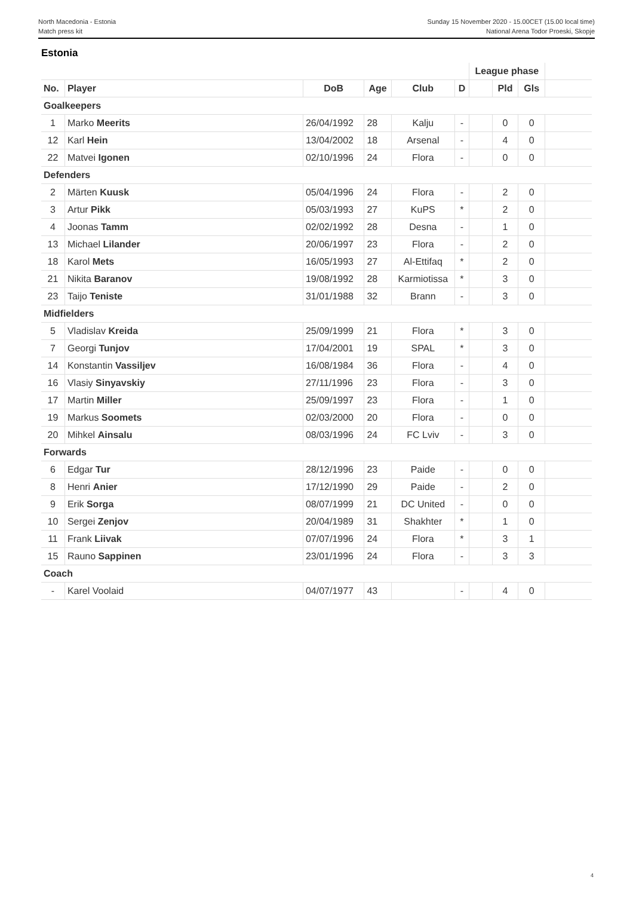North Macedonia - Estonia
Match press kit
Sunday 15 November 2020 - 15.00CET (15.00 local time)
National Arena Todor Proeski, Skopje
Estonia
| | | | | | | League phase | | | |
| No. | Player | DoB | Age | Club | D | | Pld | Gls | |
| Goalkeepers | | | | | | | | | |
| 1 | Marko Meerits | 26/04/1992 | 28 | Kalju | - | | 0 | 0 | |
| 12 | Karl Hein | 13/04/2002 | 18 | Arsenal | - | | 4 | 0 | |
| 22 | Matvei Igonen | 02/10/1996 | 24 | Flora | - | | 0 | 0 | |
| Defenders | | | | | | | | | |
| 2 | Märten Kuusk | 05/04/1996 | 24 | Flora | - | | 2 | 0 | |
| 3 | Artur Pikk | 05/03/1993 | 27 | KuPS | * | | 2 | 0 | |
| 4 | Joonas Tamm | 02/02/1992 | 28 | Desna | - | | 1 | 0 | |
| 13 | Michael Lilander | 20/06/1997 | 23 | Flora | - | | 2 | 0 | |
| 18 | Karol Mets | 16/05/1993 | 27 | Al-Ettifaq | * | | 2 | 0 | |
| 21 | Nikita Baranov | 19/08/1992 | 28 | Karmiotissa | * | | 3 | 0 | |
| 23 | Taijo Teniste | 31/01/1988 | 32 | Brann | - | | 3 | 0 | |
| Midfielders | | | | | | | | | |
| 5 | Vladislav Kreida | 25/09/1999 | 21 | Flora | * | | 3 | 0 | |
| 7 | Georgi Tunjov | 17/04/2001 | 19 | SPAL | * | | 3 | 0 | |
| 14 | Konstantin Vassiljev | 16/08/1984 | 36 | Flora | - | | 4 | 0 | |
| 16 | Vlasiy Sinyavskiy | 27/11/1996 | 23 | Flora | - | | 3 | 0 | |
| 17 | Martin Miller | 25/09/1997 | 23 | Flora | - | | 1 | 0 | |
| 19 | Markus Soomets | 02/03/2000 | 20 | Flora | - | | 0 | 0 | |
| 20 | Mihkel Ainsalu | 08/03/1996 | 24 | FC Lviv | - | | 3 | 0 | |
| Forwards | | | | | | | | | |
| 6 | Edgar Tur | 28/12/1996 | 23 | Paide | - | | 0 | 0 | |
| 8 | Henri Anier | 17/12/1990 | 29 | Paide | - | | 2 | 0 | |
| 9 | Erik Sorga | 08/07/1999 | 21 | DC United | - | | 0 | 0 | |
| 10 | Sergei Zenjov | 20/04/1989 | 31 | Shakhter | * | | 1 | 0 | |
| 11 | Frank Liivak | 07/07/1996 | 24 | Flora | * | | 3 | 1 | |
| 15 | Rauno Sappinen | 23/01/1996 | 24 | Flora | - | | 3 | 3 | |
| Coach | | | | | | | | | |
| - | Karel Voolaid | 04/07/1977 | 43 | | - | | 4 | 0 | |
4